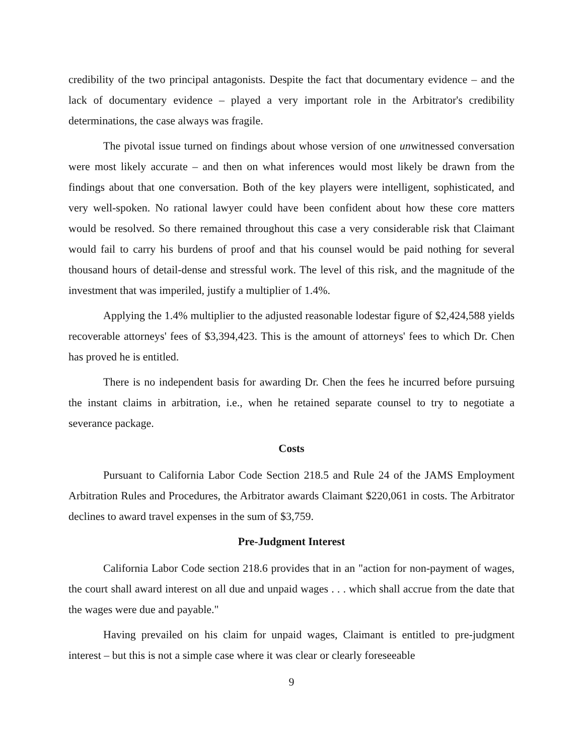credibility of the two principal antagonists. Despite the fact that documentary evidence – and the lack of documentary evidence – played a very important role in the Arbitrator's credibility determinations, the case always was fragile.
The pivotal issue turned on findings about whose version of one unwitnessed conversation were most likely accurate – and then on what inferences would most likely be drawn from the findings about that one conversation. Both of the key players were intelligent, sophisticated, and very well-spoken. No rational lawyer could have been confident about how these core matters would be resolved. So there remained throughout this case a very considerable risk that Claimant would fail to carry his burdens of proof and that his counsel would be paid nothing for several thousand hours of detail-dense and stressful work. The level of this risk, and the magnitude of the investment that was imperiled, justify a multiplier of 1.4%.
Applying the 1.4% multiplier to the adjusted reasonable lodestar figure of $2,424,588 yields recoverable attorneys' fees of $3,394,423. This is the amount of attorneys' fees to which Dr. Chen has proved he is entitled.
There is no independent basis for awarding Dr. Chen the fees he incurred before pursuing the instant claims in arbitration, i.e., when he retained separate counsel to try to negotiate a severance package.
Costs
Pursuant to California Labor Code Section 218.5 and Rule 24 of the JAMS Employment Arbitration Rules and Procedures, the Arbitrator awards Claimant $220,061 in costs. The Arbitrator declines to award travel expenses in the sum of $3,759.
Pre-Judgment Interest
California Labor Code section 218.6 provides that in an "action for non-payment of wages, the court shall award interest on all due and unpaid wages . . . which shall accrue from the date that the wages were due and payable."
Having prevailed on his claim for unpaid wages, Claimant is entitled to pre-judgment interest – but this is not a simple case where it was clear or clearly foreseeable
9